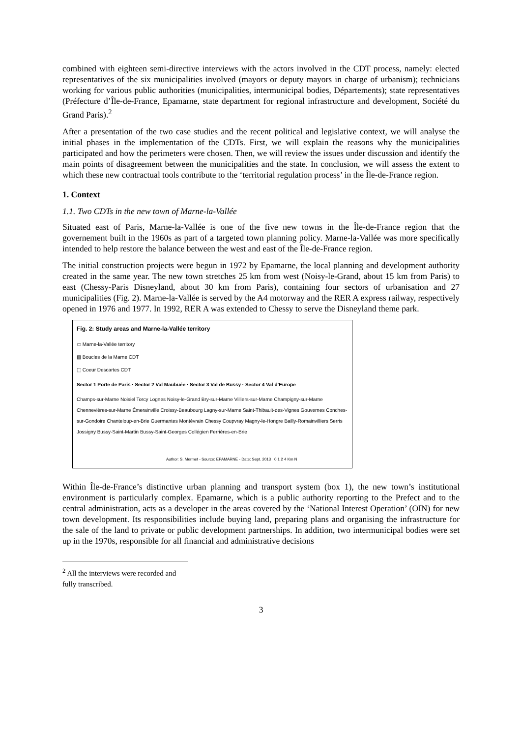combined with eighteen semi-directive interviews with the actors involved in the CDT process, namely: elected representatives of the six municipalities involved (mayors or deputy mayors in charge of urbanism); technicians working for various public authorities (municipalities, intermunicipal bodies, Départements); state representatives (Préfecture d’Île-de-France, Epamarne, state department for regional infrastructure and development, Société du Grand Paris).<sup>2</sup>
After a presentation of the two case studies and the recent political and legislative context, we will analyse the initial phases in the implementation of the CDTs. First, we will explain the reasons why the municipalities participated and how the perimeters were chosen. Then, we will review the issues under discussion and identify the main points of disagreement between the municipalities and the state. In conclusion, we will assess the extent to which these new contractual tools contribute to the ‘territorial regulation process’ in the Île-de-France region.
1. Context
1.1. Two CDTs in the new town of Marne-la-Vallée
Situated east of Paris, Marne-la-Vallée is one of the five new towns in the Île-de-France region that the governement built in the 1960s as part of a targeted town planning policy. Marne-la-Vallée was more specifically intended to help restore the balance between the west and east of the Île-de-France region.
The initial construction projects were begun in 1972 by Epamarne, the local planning and development authority created in the same year. The new town stretches 25 km from west (Noisy-le-Grand, about 15 km from Paris) to east (Chessy-Paris Disneyland, about 30 km from Paris), containing four sectors of urbanisation and 27 municipalities (Fig. 2). Marne-la-Vallée is served by the A4 motorway and the RER A express railway, respectively opened in 1976 and 1977. In 1992, RER A was extended to Chessy to serve the Disneyland theme park.
Fig. 2: Study areas and Marne-la-Vallée territory
▭ Marne-la-Vallée territory
▨ Boucles de la Marne CDT
⬚ Coeur Descartes CDT
Sector 1 Porte de Paris · Sector 2 Val Maubuée · Sector 3 Val de Bussy · Sector 4 Val d’Europe
Champs-sur-Marne Noisiel Torcy Lognes Noisy-le-Grand Bry-sur-Marne Villiers-sur-Marne Champigny-sur-Marne Chennevières-sur-Marne Émerainville Croissy-Beaubourg Lagny-sur-Marne Saint-Thibault-des-Vignes Gouvernes Conches-sur-Gondoire Chanteloup-en-Brie Guermantes Montévrain Chessy Coupvray Magny-le-Hongre Bailly-Romainvilliers Serris Jossigny Bussy-Saint-Martin Bussy-Saint-Georges Collégien Ferrières-en-Brie
Author: S. Mermet - Source: EPAMARNE - Date: Sept. 2013 0 1 2 4 Km N
Within Île-de-France’s distinctive urban planning and transport system (box 1), the new town’s institutional environment is particularly complex. Epamarne, which is a public authority reporting to the Prefect and to the central administration, acts as a developer in the areas covered by the ‘National Interest Operation’ (OIN) for new town development. Its responsibilities include buying land, preparing plans and organising the infrastructure for the sale of the land to private or public development partnerships. In addition, two intermunicipal bodies were set up in the 1970s, responsible for all financial and administrative decisions
<sup>2</sup> All the interviews were recorded and fully transcribed.
3